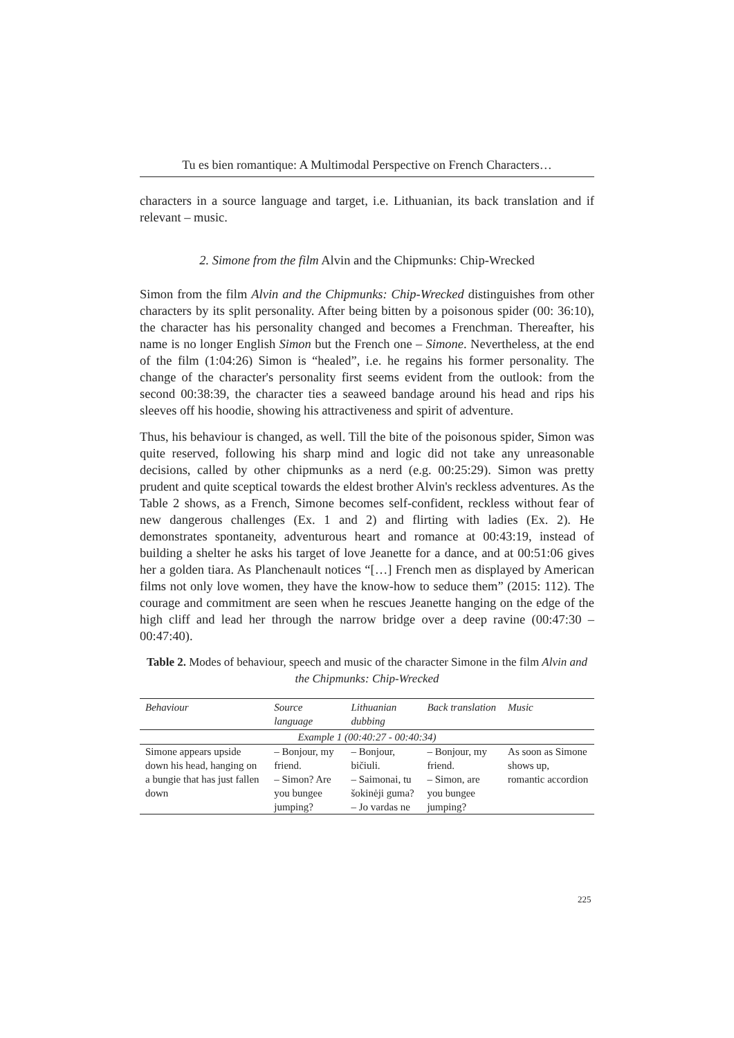Tu es bien romantique: A Multimodal Perspective on French Characters…
characters in a source language and target, i.e. Lithuanian, its back translation and if relevant – music.
2. Simone from the film Alvin and the Chipmunks: Chip-Wrecked
Simon from the film Alvin and the Chipmunks: Chip-Wrecked distinguishes from other characters by its split personality. After being bitten by a poisonous spider (00: 36:10), the character has his personality changed and becomes a Frenchman. Thereafter, his name is no longer English Simon but the French one – Simone. Nevertheless, at the end of the film (1:04:26) Simon is “healed”, i.e. he regains his former personality. The change of the character's personality first seems evident from the outlook: from the second 00:38:39, the character ties a seaweed bandage around his head and rips his sleeves off his hoodie, showing his attractiveness and spirit of adventure.
Thus, his behaviour is changed, as well. Till the bite of the poisonous spider, Simon was quite reserved, following his sharp mind and logic did not take any unreasonable decisions, called by other chipmunks as a nerd (e.g. 00:25:29). Simon was pretty prudent and quite sceptical towards the eldest brother Alvin's reckless adventures. As the Table 2 shows, as a French, Simone becomes self-confident, reckless without fear of new dangerous challenges (Ex. 1 and 2) and flirting with ladies (Ex. 2). He demonstrates spontaneity, adventurous heart and romance at 00:43:19, instead of building a shelter he asks his target of love Jeanette for a dance, and at 00:51:06 gives her a golden tiara. As Planchenault notices “[…] French men as displayed by American films not only love women, they have the know-how to seduce them” (2015: 112). The courage and commitment are seen when he rescues Jeanette hanging on the edge of the high cliff and lead her through the narrow bridge over a deep ravine (00:47:30 – 00:47:40).
Table 2. Modes of behaviour, speech and music of the character Simone in the film Alvin and the Chipmunks: Chip-Wrecked
| Behaviour | Source language | Lithuanian dubbing | Back translation | Music |
| --- | --- | --- | --- | --- |
| Example 1 (00:40:27 - 00:40:34) | | | | |
| Simone appears upside down his head, hanging on a bungie that has just fallen down | – Bonjour, my friend. – Simon? Are you bungee jumping? | – Bonjour, bičiuli. – Saimonai, tu šokinėji guma? – Jo vardas ne | – Bonjour, my friend. – Simon, are you bungee jumping? | As soon as Simone shows up, romantic accordion |
225